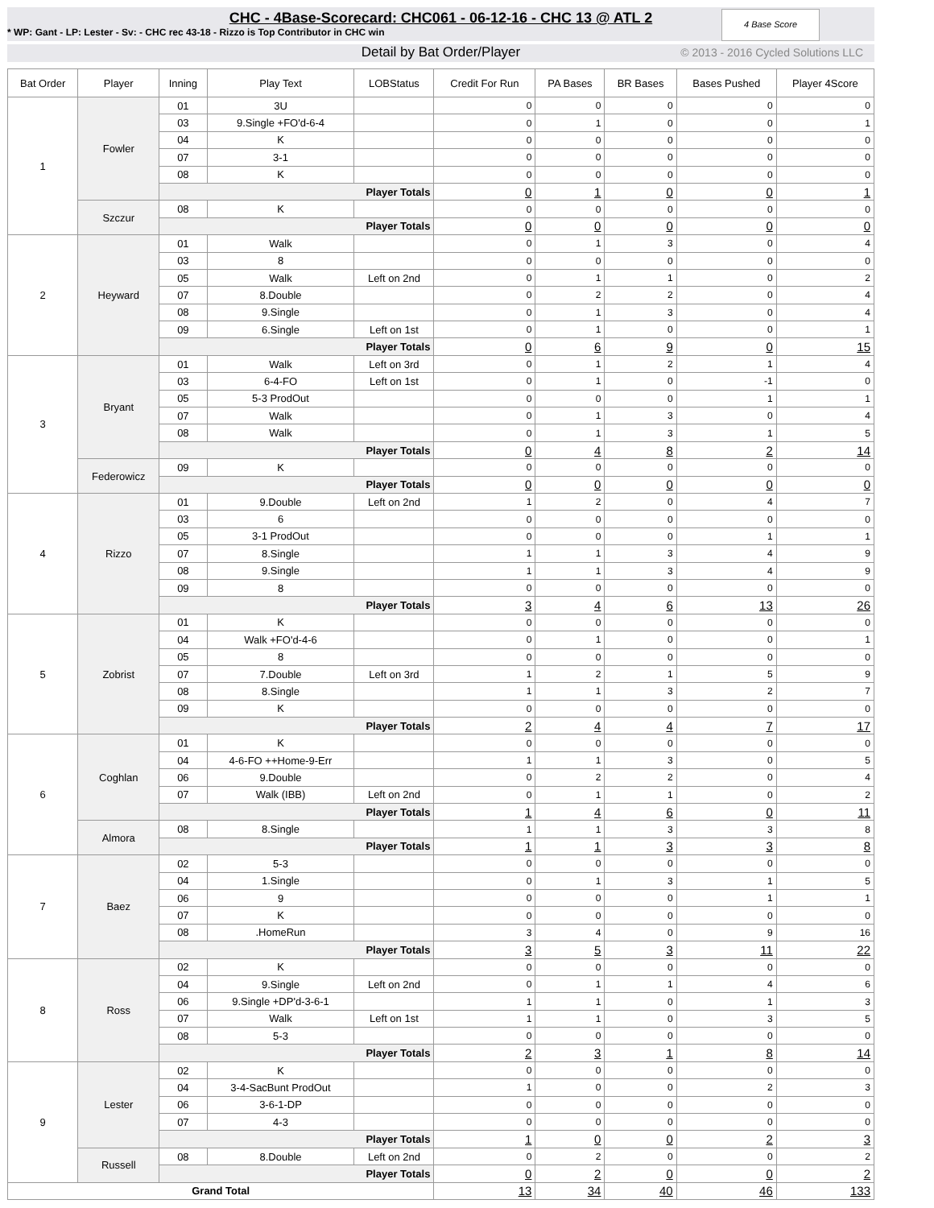CHC - 4Base-Scorecard: CHC061 - 06-12-16 - CHC 13 @ ATL 2
* WP: Gant - LP: Lester - Sv: - CHC rec 43-18 - Rizzo is Top Contributor in CHC win
4 Base Score
Detail by Bat Order/Player © 2013 - 2016 Cycled Solutions LLC
| Bat Order | Player | Inning | Play Text | LOBStatus | Credit For Run | PA Bases | BR Bases | Bases Pushed | Player 4Score |
| --- | --- | --- | --- | --- | --- | --- | --- | --- | --- |
| 1 | Fowler | 01 | 3U | | 0 | 0 | 0 | 0 | 0 |
| | | 03 | 9.Single +FO'd-6-4 | | 0 | 1 | 0 | 0 | 1 |
| | | 04 | K | | 0 | 0 | 0 | 0 | 0 |
| | | 07 | 3-1 | | 0 | 0 | 0 | 0 | 0 |
| | | 08 | K | | 0 | 0 | 0 | 0 | 0 |
| | | Player Totals | | | 0 | 1 | 0 | 0 | 1 |
| | Szczur | 08 | K | | 0 | 0 | 0 | 0 | 0 |
| | | Player Totals | | | 0 | 0 | 0 | 0 | 0 |
| 2 | Heyward | 01 | Walk | | 0 | 1 | 3 | 0 | 4 |
| | | 03 | 8 | | 0 | 0 | 0 | 0 | 0 |
| | | 05 | Walk | Left on 2nd | 0 | 1 | 1 | 0 | 2 |
| | | 07 | 8.Double | | 0 | 2 | 2 | 0 | 4 |
| | | 08 | 9.Single | | 0 | 1 | 3 | 0 | 4 |
| | | 09 | 6.Single | Left on 1st | 0 | 1 | 0 | 0 | 1 |
| | | Player Totals | | | 0 | 6 | 9 | 0 | 15 |
| 3 | Bryant | 01 | Walk | Left on 3rd | 0 | 1 | 2 | 1 | 4 |
| | | 03 | 6-4-FO | Left on 1st | 0 | 1 | 0 | -1 | 0 |
| | | 05 | 5-3 ProdOut | | 0 | 0 | 0 | 1 | 1 |
| | | 07 | Walk | | 0 | 1 | 3 | 0 | 4 |
| | | 08 | Walk | | 0 | 1 | 3 | 1 | 5 |
| | | Player Totals | | | 0 | 4 | 8 | 2 | 14 |
| | Federowicz | 09 | K | | 0 | 0 | 0 | 0 | 0 |
| | | Player Totals | | | 0 | 0 | 0 | 0 | 0 |
| 4 | Rizzo | 01 | 9.Double | Left on 2nd | 1 | 2 | 0 | 4 | 7 |
| | | 03 | 6 | | 0 | 0 | 0 | 0 | 0 |
| | | 05 | 3-1 ProdOut | | 0 | 0 | 0 | 1 | 1 |
| | | 07 | 8.Single | | 1 | 1 | 3 | 4 | 9 |
| | | 08 | 9.Single | | 1 | 1 | 3 | 4 | 9 |
| | | 09 | 8 | | 0 | 0 | 0 | 0 | 0 |
| | | Player Totals | | | 3 | 4 | 6 | 13 | 26 |
| 5 | Zobrist | 01 | K | | 0 | 0 | 0 | 0 | 0 |
| | | 04 | Walk +FO'd-4-6 | | 0 | 1 | 0 | 0 | 1 |
| | | 05 | 8 | | 0 | 0 | 0 | 0 | 0 |
| | | 07 | 7.Double | Left on 3rd | 1 | 2 | 1 | 5 | 9 |
| | | 08 | 8.Single | | 1 | 1 | 3 | 2 | 7 |
| | | 09 | K | | 0 | 0 | 0 | 0 | 0 |
| | | Player Totals | | | 2 | 4 | 4 | 7 | 17 |
| 6 | Coghlan | 01 | K | | 0 | 0 | 0 | 0 | 0 |
| | | 04 | 4-6-FO ++Home-9-Err | | 1 | 1 | 3 | 0 | 5 |
| | | 06 | 9.Double | | 0 | 2 | 2 | 0 | 4 |
| | | 07 | Walk (IBB) | Left on 2nd | 0 | 1 | 1 | 0 | 2 |
| | | Player Totals | | | 1 | 4 | 6 | 0 | 11 |
| | Almora | 08 | 8.Single | | 1 | 1 | 3 | 3 | 8 |
| | | Player Totals | | | 1 | 1 | 3 | 3 | 8 |
| 7 | Baez | 02 | 5-3 | | 0 | 0 | 0 | 0 | 0 |
| | | 04 | 1.Single | | 0 | 1 | 3 | 1 | 5 |
| | | 06 | 9 | | 0 | 0 | 0 | 1 | 1 |
| | | 07 | K | | 0 | 0 | 0 | 0 | 0 |
| | | 08 | .HomeRun | | 3 | 4 | 0 | 9 | 16 |
| | | Player Totals | | | 3 | 5 | 3 | 11 | 22 |
| 8 | Ross | 02 | K | | 0 | 0 | 0 | 0 | 0 |
| | | 04 | 9.Single | Left on 2nd | 0 | 1 | 1 | 4 | 6 |
| | | 06 | 9.Single +DP'd-3-6-1 | | 1 | 1 | 0 | 1 | 3 |
| | | 07 | Walk | Left on 1st | 1 | 1 | 0 | 3 | 5 |
| | | 08 | 5-3 | | 0 | 0 | 0 | 0 | 0 |
| | | Player Totals | | | 2 | 3 | 1 | 8 | 14 |
| 9 | Lester | 02 | K | | 0 | 0 | 0 | 0 | 0 |
| | | 04 | 3-4-SacBunt ProdOut | | 1 | 0 | 0 | 2 | 3 |
| | | 06 | 3-6-1-DP | | 0 | 0 | 0 | 0 | 0 |
| | | 07 | 4-3 | | 0 | 0 | 0 | 0 | 0 |
| | | Player Totals | | | 1 | 0 | 0 | 2 | 3 |
| | Russell | 08 | 8.Double | Left on 2nd | 0 | 2 | 0 | 0 | 2 |
| | | Player Totals | | | 0 | 2 | 0 | 0 | 2 |
| Grand Total | | | | | 13 | 34 | 40 | 46 | 133 |